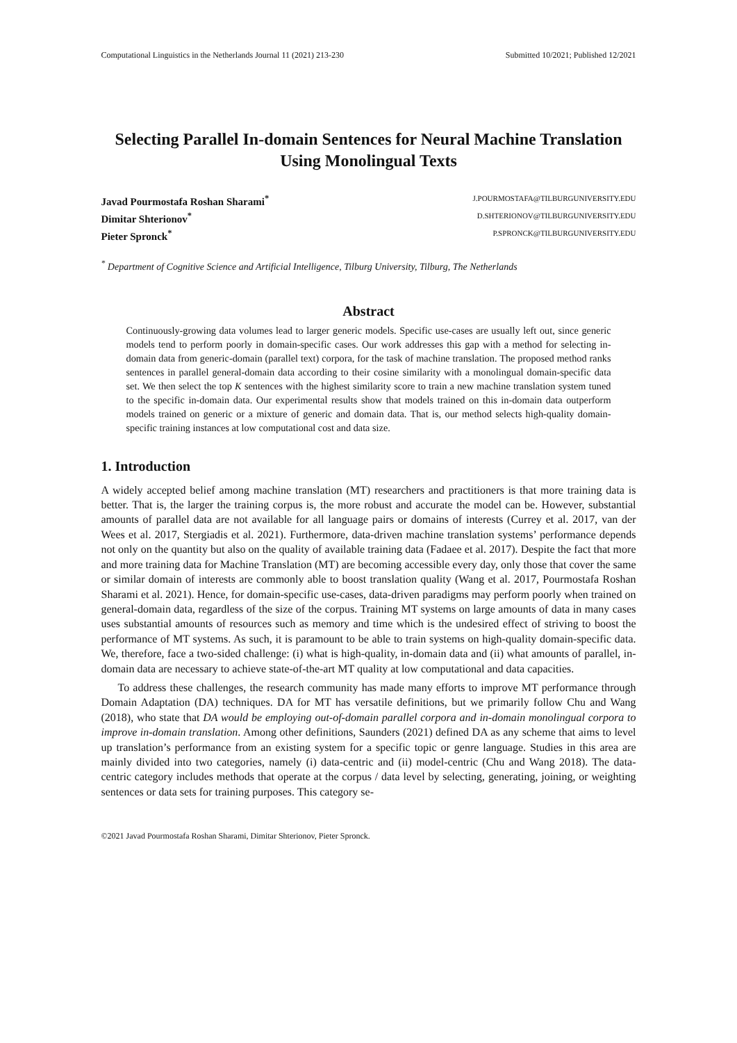Computational Linguistics in the Netherlands Journal 11 (2021) 213-230 Submitted 10/2021; Published 12/2021
Selecting Parallel In-domain Sentences for Neural Machine Translation Using Monolingual Texts
Javad Pourmostafa Roshan Sharami<sup>*</sup> J.POURMOSTAFA@TILBURGUNIVERSITY.EDU
Dimitar Shterionov<sup>*</sup> D.SHTERIONOV@TILBURGUNIVERSITY.EDU
Pieter Spronck<sup>*</sup> P.SPRONCK@TILBURGUNIVERSITY.EDU
<sup>*</sup> Department of Cognitive Science and Artificial Intelligence, Tilburg University, Tilburg, The Netherlands
Abstract
Continuously-growing data volumes lead to larger generic models. Specific use-cases are usually left out, since generic models tend to perform poorly in domain-specific cases. Our work addresses this gap with a method for selecting in-domain data from generic-domain (parallel text) corpora, for the task of machine translation. The proposed method ranks sentences in parallel general-domain data according to their cosine similarity with a monolingual domain-specific data set. We then select the top K sentences with the highest similarity score to train a new machine translation system tuned to the specific in-domain data. Our experimental results show that models trained on this in-domain data outperform models trained on generic or a mixture of generic and domain data. That is, our method selects high-quality domain-specific training instances at low computational cost and data size.
1. Introduction
A widely accepted belief among machine translation (MT) researchers and practitioners is that more training data is better. That is, the larger the training corpus is, the more robust and accurate the model can be. However, substantial amounts of parallel data are not available for all language pairs or domains of interests (Currey et al. 2017, van der Wees et al. 2017, Stergiadis et al. 2021). Furthermore, data-driven machine translation systems’ performance depends not only on the quantity but also on the quality of available training data (Fadaee et al. 2017). Despite the fact that more and more training data for Machine Translation (MT) are becoming accessible every day, only those that cover the same or similar domain of interests are commonly able to boost translation quality (Wang et al. 2017, Pourmostafa Roshan Sharami et al. 2021). Hence, for domain-specific use-cases, data-driven paradigms may perform poorly when trained on general-domain data, regardless of the size of the corpus. Training MT systems on large amounts of data in many cases uses substantial amounts of resources such as memory and time which is the undesired effect of striving to boost the performance of MT systems. As such, it is paramount to be able to train systems on high-quality domain-specific data. We, therefore, face a two-sided challenge: (i) what is high-quality, in-domain data and (ii) what amounts of parallel, in-domain data are necessary to achieve state-of-the-art MT quality at low computational and data capacities.
To address these challenges, the research community has made many efforts to improve MT performance through Domain Adaptation (DA) techniques. DA for MT has versatile definitions, but we primarily follow Chu and Wang (2018), who state that DA would be employing out-of-domain parallel corpora and in-domain monolingual corpora to improve in-domain translation. Among other definitions, Saunders (2021) defined DA as any scheme that aims to level up translation’s performance from an existing system for a specific topic or genre language. Studies in this area are mainly divided into two categories, namely (i) data-centric and (ii) model-centric (Chu and Wang 2018). The data-centric category includes methods that operate at the corpus / data level by selecting, generating, joining, or weighting sentences or data sets for training purposes. This category se-
©2021 Javad Pourmostafa Roshan Sharami, Dimitar Shterionov, Pieter Spronck.